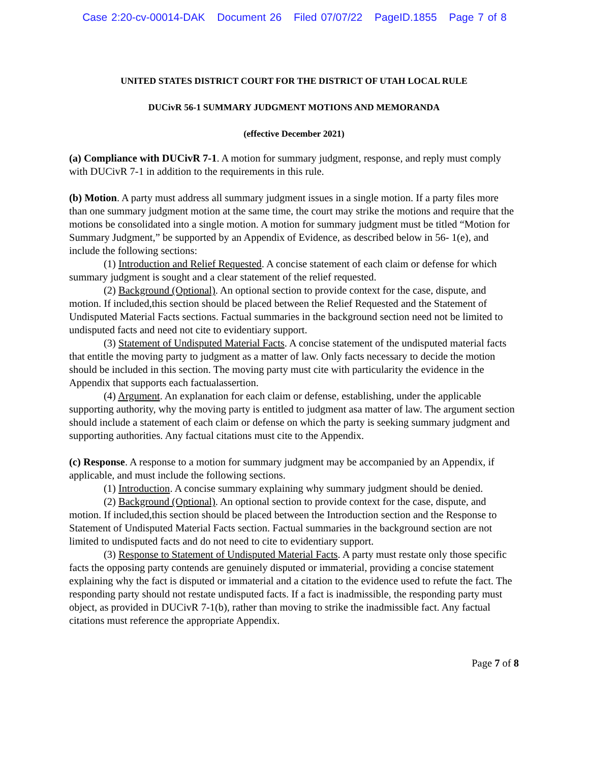Case 2:20-cv-00014-DAK Document 26 Filed 07/07/22 PageID.1855 Page 7 of 8
UNITED STATES DISTRICT COURT FOR THE DISTRICT OF UTAH LOCAL RULE
DUCivR 56-1 SUMMARY JUDGMENT MOTIONS AND MEMORANDA
(effective December 2021)
(a) Compliance with DUCivR 7-1. A motion for summary judgment, response, and reply must comply with DUCivR 7-1 in addition to the requirements in this rule.
(b) Motion. A party must address all summary judgment issues in a single motion. If a party files more than one summary judgment motion at the same time, the court may strike the motions and require that the motions be consolidated into a single motion. A motion for summary judgment must be titled “Motion for Summary Judgment,” be supported by an Appendix of Evidence, as described below in 56- 1(e), and include the following sections:
(1) Introduction and Relief Requested. A concise statement of each claim or defense for which summary judgment is sought and a clear statement of the relief requested.
(2) Background (Optional). An optional section to provide context for the case, dispute, and motion. If included,this section should be placed between the Relief Requested and the Statement of Undisputed Material Facts sections. Factual summaries in the background section need not be limited to undisputed facts and need not cite to evidentiary support.
(3) Statement of Undisputed Material Facts. A concise statement of the undisputed material facts that entitle the moving party to judgment as a matter of law. Only facts necessary to decide the motion should be included in this section. The moving party must cite with particularity the evidence in the Appendix that supports each factualassertion.
(4) Argument. An explanation for each claim or defense, establishing, under the applicable supporting authority, why the moving party is entitled to judgment asa matter of law. The argument section should include a statement of each claim or defense on which the party is seeking summary judgment and supporting authorities. Any factual citations must cite to the Appendix.
(c) Response. A response to a motion for summary judgment may be accompanied by an Appendix, if applicable, and must include the following sections.
(1) Introduction. A concise summary explaining why summary judgment should be denied.
(2) Background (Optional). An optional section to provide context for the case, dispute, and motion. If included,this section should be placed between the Introduction section and the Response to Statement of Undisputed Material Facts section. Factual summaries in the background section are not limited to undisputed facts and do not need to cite to evidentiary support.
(3) Response to Statement of Undisputed Material Facts. A party must restate only those specific facts the opposing party contends are genuinely disputed or immaterial, providing a concise statement explaining why the fact is disputed or immaterial and a citation to the evidence used to refute the fact. The responding party should not restate undisputed facts. If a fact is inadmissible, the responding party must object, as provided in DUCivR 7-1(b), rather than moving to strike the inadmissible fact. Any factual citations must reference the appropriate Appendix.
Page 7 of 8